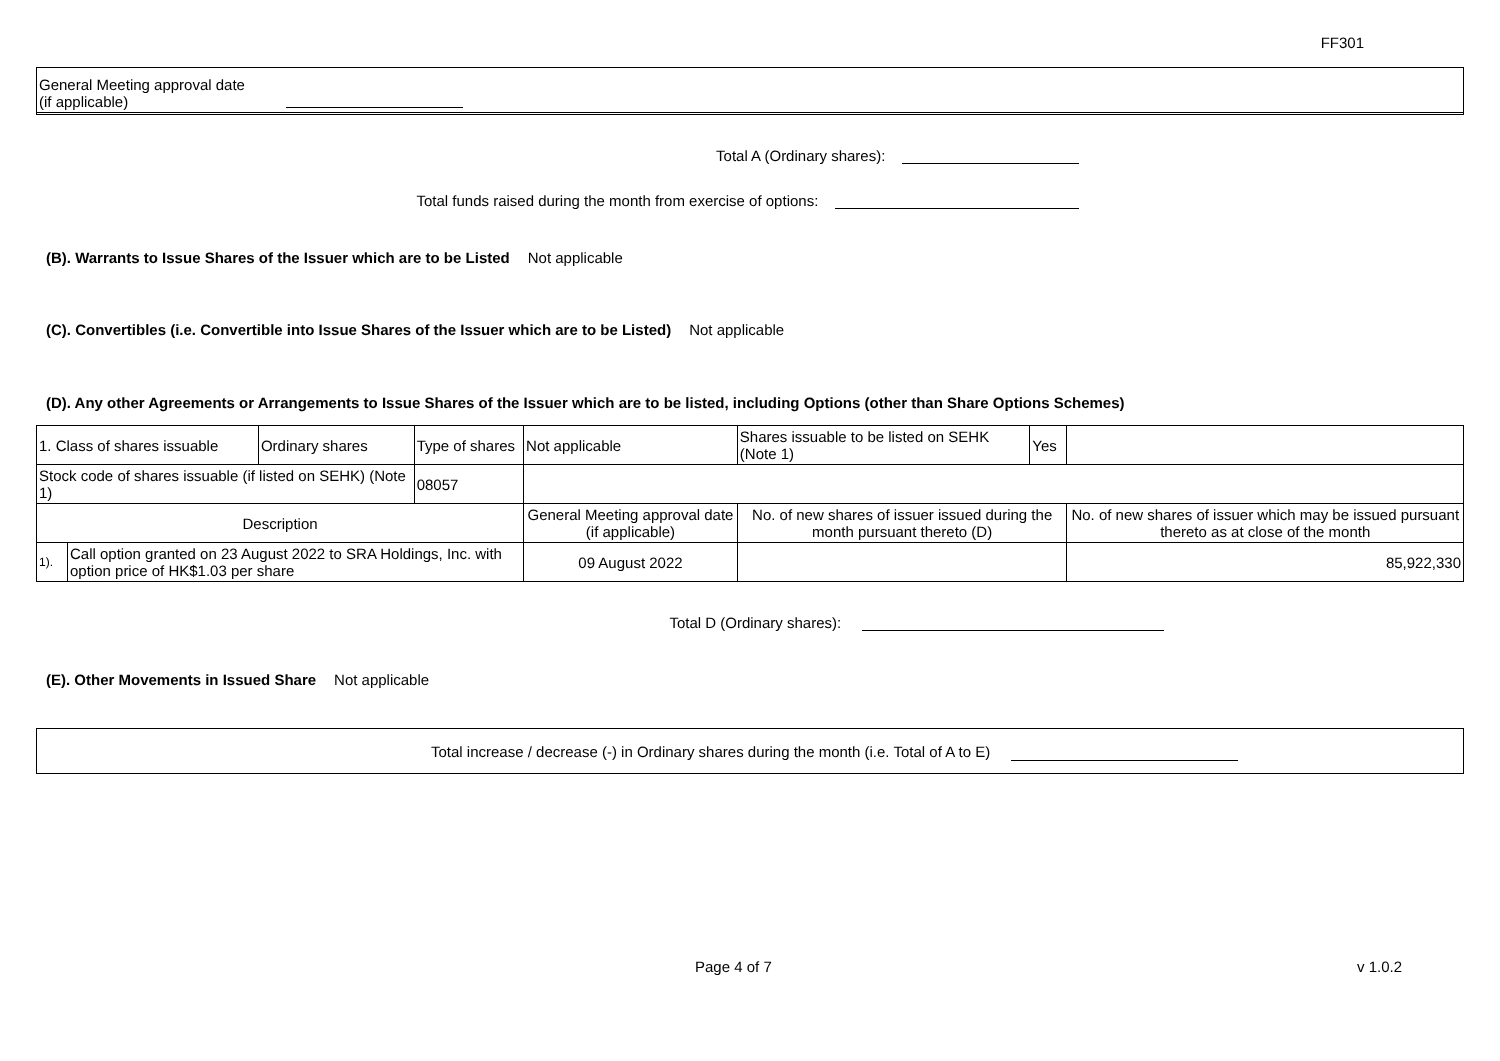FF301
General Meeting approval date (if applicable)
Total A (Ordinary shares):
Total funds raised during the month from exercise of options:
(B). Warrants to Issue Shares of the Issuer which are to be Listed Not applicable
(C). Convertibles (i.e. Convertible into Issue Shares of the Issuer which are to be Listed) Not applicable
(D). Any other Agreements or Arrangements to Issue Shares of the Issuer which are to be listed, including Options (other than Share Options Schemes)
| 1. Class of shares issuable | | Ordinary shares | Type of shares | Not applicable | | Shares issuable to be listed on SEHK (Note 1) | Yes | |
| Stock code of shares issuable (if listed on SEHK) (Note 1) | | | 08057 | | | | | |
| Description | | | | | General Meeting approval date (if applicable) | No. of new shares of issuer issued during the month pursuant thereto (D) | | No. of new shares of issuer which may be issued pursuant thereto as at close of the month |
| 1). | Call option granted on 23 August 2022 to SRA Holdings, Inc. with option price of HK$1.03 per share | | | | 09 August 2022 | | | 85,922,330 |
Total D (Ordinary shares):
(E). Other Movements in Issued Share Not applicable
Total increase / decrease (-) in Ordinary shares during the month (i.e. Total of A to E)
Page 4 of 7 v 1.0.2